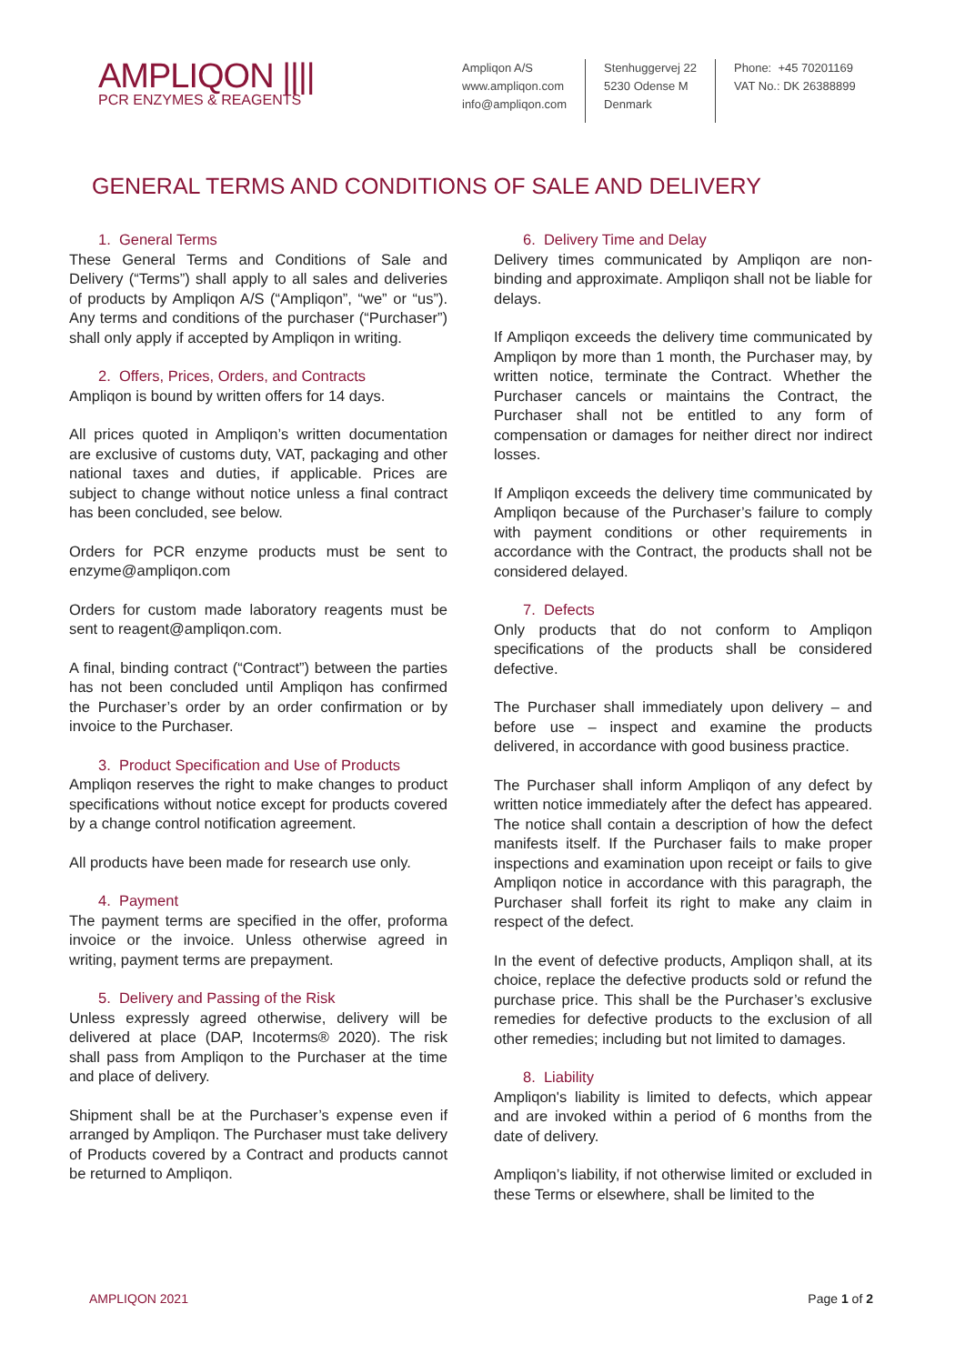AMPLIQON ||||
PCR ENZYMES & REAGENTS
Ampliqon A/S
www.ampliqon.com
info@ampliqon.com
Stenhuggervej 22
5230 Odense M
Denmark
Phone: +45 70201169
VAT No.: DK 26388899
GENERAL TERMS AND CONDITIONS OF SALE AND DELIVERY
1. General Terms
These General Terms and Conditions of Sale and Delivery (“Terms”) shall apply to all sales and deliveries of products by Ampliqon A/S (“Ampliqon”, “we” or “us”). Any terms and conditions of the purchaser (“Purchaser”) shall only apply if accepted by Ampliqon in writing.
2. Offers, Prices, Orders, and Contracts
Ampliqon is bound by written offers for 14 days.
All prices quoted in Ampliqon’s written documentation are exclusive of customs duty, VAT, packaging and other national taxes and duties, if applicable. Prices are subject to change without notice unless a final contract has been concluded, see below.
Orders for PCR enzyme products must be sent to enzyme@ampliqon.com
Orders for custom made laboratory reagents must be sent to reagent@ampliqon.com.
A final, binding contract (“Contract”) between the parties has not been concluded until Ampliqon has confirmed the Purchaser’s order by an order confirmation or by invoice to the Purchaser.
3. Product Specification and Use of Products
Ampliqon reserves the right to make changes to product specifications without notice except for products covered by a change control notification agreement.
All products have been made for research use only.
4. Payment
The payment terms are specified in the offer, proforma invoice or the invoice. Unless otherwise agreed in writing, payment terms are prepayment.
5. Delivery and Passing of the Risk
Unless expressly agreed otherwise, delivery will be delivered at place (DAP, Incoterms® 2020). The risk shall pass from Ampliqon to the Purchaser at the time and place of delivery.
Shipment shall be at the Purchaser’s expense even if arranged by Ampliqon. The Purchaser must take delivery of Products covered by a Contract and products cannot be returned to Ampliqon.
6. Delivery Time and Delay
Delivery times communicated by Ampliqon are non-binding and approximate. Ampliqon shall not be liable for delays.
If Ampliqon exceeds the delivery time communicated by Ampliqon by more than 1 month, the Purchaser may, by written notice, terminate the Contract. Whether the Purchaser cancels or maintains the Contract, the Purchaser shall not be entitled to any form of compensation or damages for neither direct nor indirect losses.
If Ampliqon exceeds the delivery time communicated by Ampliqon because of the Purchaser’s failure to comply with payment conditions or other requirements in accordance with the Contract, the products shall not be considered delayed.
7. Defects
Only products that do not conform to Ampliqon specifications of the products shall be considered defective.
The Purchaser shall immediately upon delivery – and before use – inspect and examine the products delivered, in accordance with good business practice.
The Purchaser shall inform Ampliqon of any defect by written notice immediately after the defect has appeared. The notice shall contain a description of how the defect manifests itself. If the Purchaser fails to make proper inspections and examination upon receipt or fails to give Ampliqon notice in accordance with this paragraph, the Purchaser shall forfeit its right to make any claim in respect of the defect.
In the event of defective products, Ampliqon shall, at its choice, replace the defective products sold or refund the purchase price. This shall be the Purchaser’s exclusive remedies for defective products to the exclusion of all other remedies; including but not limited to damages.
8. Liability
Ampliqon's liability is limited to defects, which appear and are invoked within a period of 6 months from the date of delivery.
Ampliqon’s liability, if not otherwise limited or excluded in these Terms or elsewhere, shall be limited to the
AMPLIQON 2021 Page 1 of 2